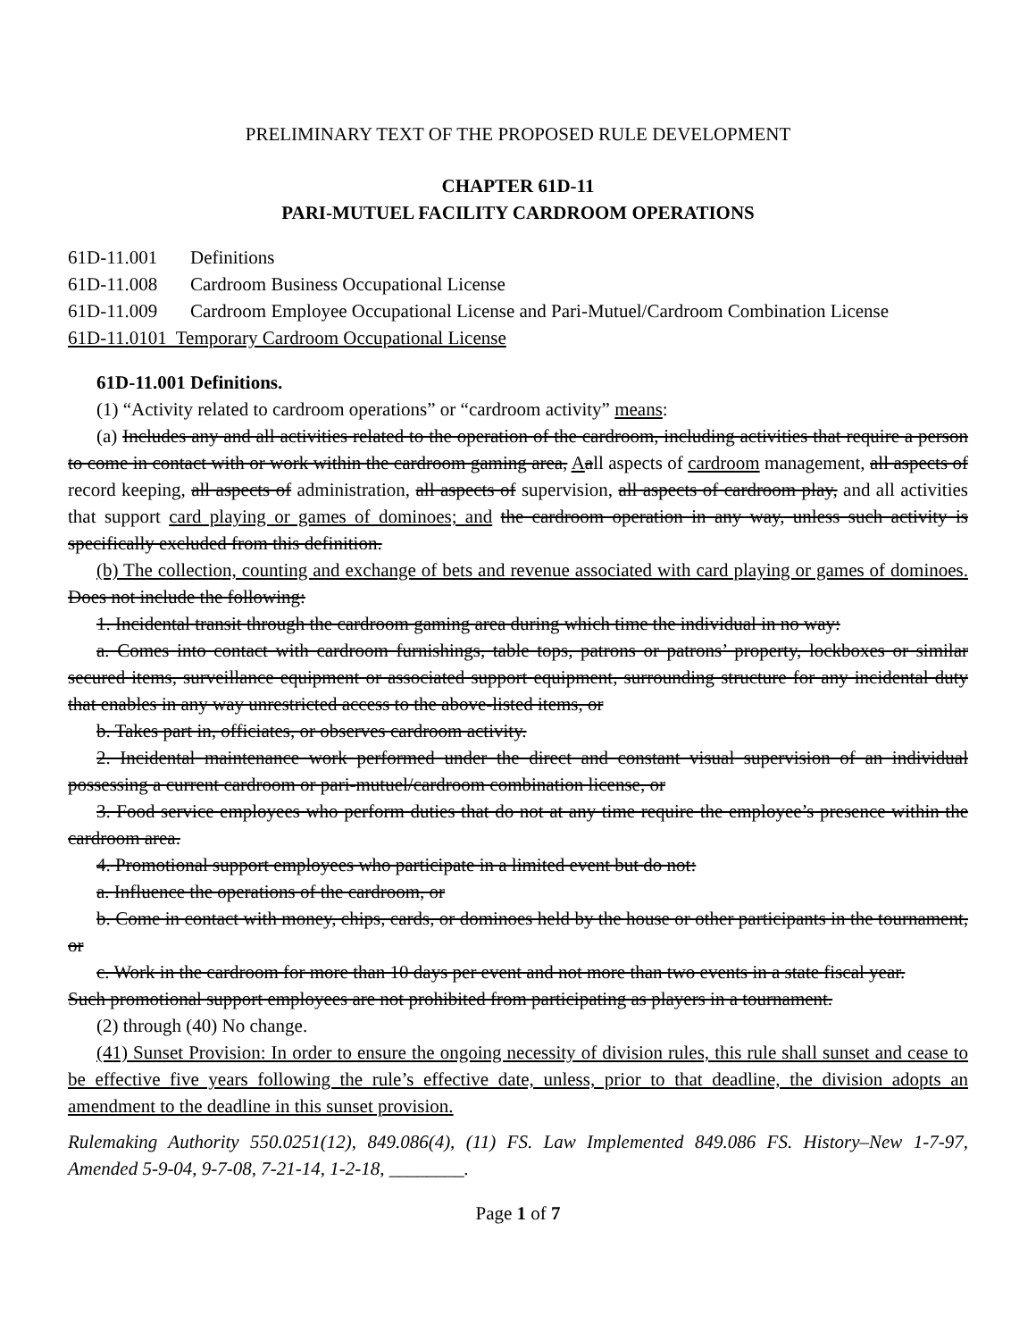PRELIMINARY TEXT OF THE PROPOSED RULE DEVELOPMENT
CHAPTER 61D-11
PARI-MUTUEL FACILITY CARDROOM OPERATIONS
61D-11.001 Definitions
61D-11.008 Cardroom Business Occupational License
61D-11.009 Cardroom Employee Occupational License and Pari-Mutuel/Cardroom Combination License
61D-11.0101 Temporary Cardroom Occupational License
61D-11.001 Definitions.
(1) “Activity related to cardroom operations” or “cardroom activity” means:
(a) Includes any and all activities related to the operation of the cardroom, including activities that require a person to come in contact with or work within the cardroom gaming area, Aall aspects of cardroom management, all aspects of record keeping, all aspects of administration, all aspects of supervision, all aspects of cardroom play, and all activities that support card playing or games of dominoes; and the cardroom operation in any way, unless such activity is specifically excluded from this definition.
(b) The collection, counting and exchange of bets and revenue associated with card playing or games of dominoes. Does not include the following:
1. Incidental transit through the cardroom gaming area during which time the individual in no way:
a. Comes into contact with cardroom furnishings, table tops, patrons or patrons’ property, lockboxes or similar secured items, surveillance equipment or associated support equipment, surrounding structure for any incidental duty that enables in any way unrestricted access to the above-listed items, or
b. Takes part in, officiates, or observes cardroom activity.
2. Incidental maintenance work performed under the direct and constant visual supervision of an individual possessing a current cardroom or pari-mutuel/cardroom combination license, or
3. Food service employees who perform duties that do not at any time require the employee’s presence within the cardroom area.
4. Promotional support employees who participate in a limited event but do not:
a. Influence the operations of the cardroom, or
b. Come in contact with money, chips, cards, or dominoes held by the house or other participants in the tournament, or
c. Work in the cardroom for more than 10 days per event and not more than two events in a state fiscal year.
Such promotional support employees are not prohibited from participating as players in a tournament.
(2) through (40) No change.
(41) Sunset Provision: In order to ensure the ongoing necessity of division rules, this rule shall sunset and cease to be effective five years following the rule’s effective date, unless, prior to that deadline, the division adopts an amendment to the deadline in this sunset provision.
Rulemaking Authority 550.0251(12), 849.086(4), (11) FS. Law Implemented 849.086 FS. History–New 1-7-97, Amended 5-9-04, 9-7-08, 7-21-14, 1-2-18, ________.
Page 1 of 7